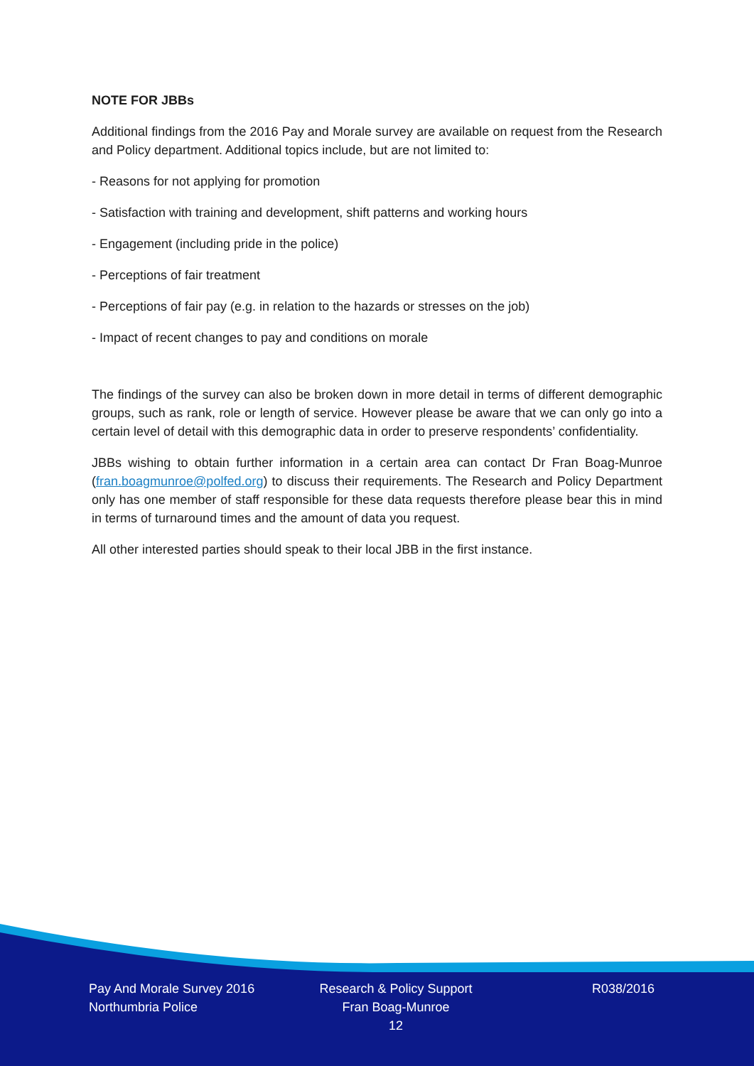NOTE FOR JBBs
Additional findings from the 2016 Pay and Morale survey are available on request from the Research and Policy department. Additional topics include, but are not limited to:
- Reasons for not applying for promotion
- Satisfaction with training and development, shift patterns and working hours
- Engagement (including pride in the police)
- Perceptions of fair treatment
- Perceptions of fair pay (e.g. in relation to the hazards or stresses on the job)
- Impact of recent changes to pay and conditions on morale
The findings of the survey can also be broken down in more detail in terms of different demographic groups, such as rank, role or length of service. However please be aware that we can only go into a certain level of detail with this demographic data in order to preserve respondents’ confidentiality.
JBBs wishing to obtain further information in a certain area can contact Dr Fran Boag-Munroe (fran.boagmunroe@polfed.org) to discuss their requirements. The Research and Policy Department only has one member of staff responsible for these data requests therefore please bear this in mind in terms of turnaround times and the amount of data you request.
All other interested parties should speak to their local JBB in the first instance.
Pay And Morale Survey 2016
Northumbria Police
Research & Policy Support
Fran Boag-Munroe
12
R038/2016